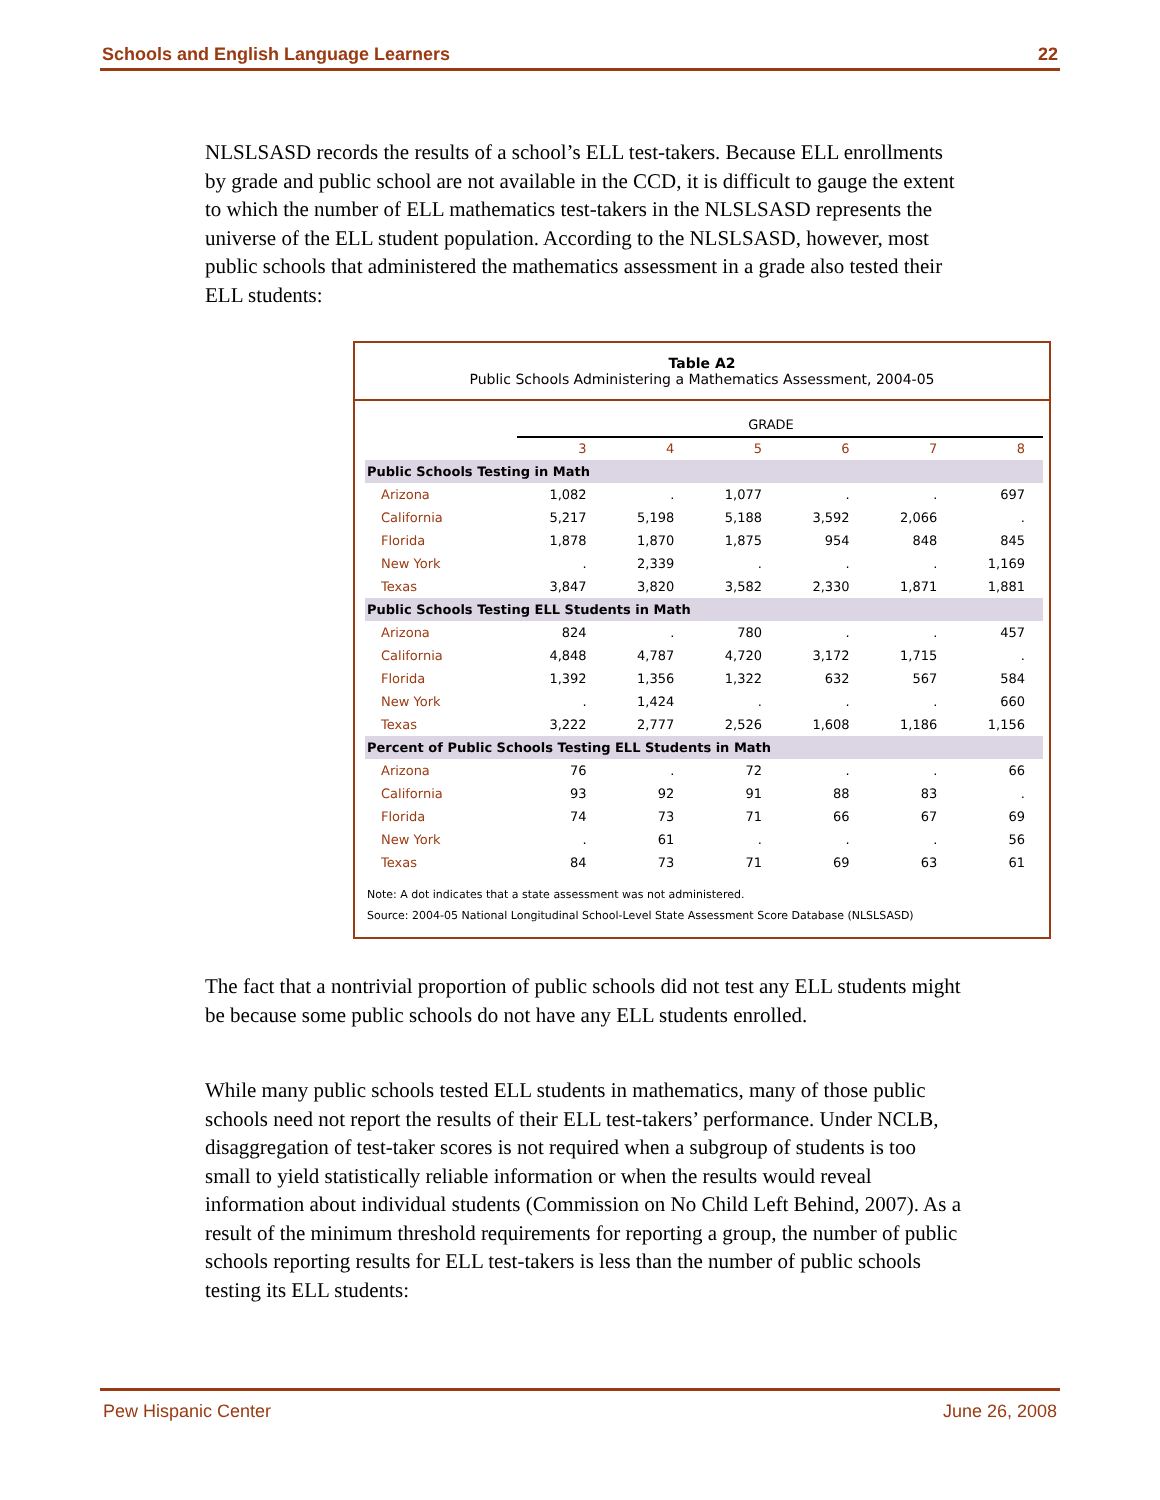Schools and English Language Learners 22
NLSLSASD records the results of a school’s ELL test-takers. Because ELL enrollments by grade and public school are not available in the CCD, it is difficult to gauge the extent to which the number of ELL mathematics test-takers in the NLSLSASD represents the universe of the ELL student population. According to the NLSLSASD, however, most public schools that administered the mathematics assessment in a grade also tested their ELL students:
Table A2
Public Schools Administering a Mathematics Assessment, 2004-05
| | GRADE | | | | | |
| --- | --- | --- | --- | --- | --- | --- |
| | 3 | 4 | 5 | 6 | 7 | 8 |
| Public Schools Testing in Math | | | | | | |
| Arizona | 1,082 | . | 1,077 | . | . | 697 |
| California | 5,217 | 5,198 | 5,188 | 3,592 | 2,066 | . |
| Florida | 1,878 | 1,870 | 1,875 | 954 | 848 | 845 |
| New York | . | 2,339 | . | . | . | 1,169 |
| Texas | 3,847 | 3,820 | 3,582 | 2,330 | 1,871 | 1,881 |
| Public Schools Testing ELL Students in Math | | | | | | |
| Arizona | 824 | . | 780 | . | . | 457 |
| California | 4,848 | 4,787 | 4,720 | 3,172 | 1,715 | . |
| Florida | 1,392 | 1,356 | 1,322 | 632 | 567 | 584 |
| New York | . | 1,424 | . | . | . | 660 |
| Texas | 3,222 | 2,777 | 2,526 | 1,608 | 1,186 | 1,156 |
| Percent of Public Schools Testing ELL Students in Math | | | | | | |
| Arizona | 76 | . | 72 | . | . | 66 |
| California | 93 | 92 | 91 | 88 | 83 | . |
| Florida | 74 | 73 | 71 | 66 | 67 | 69 |
| New York | . | 61 | . | . | . | 56 |
| Texas | 84 | 73 | 71 | 69 | 63 | 61 |
Note: A dot indicates that a state assessment was not administered.
Source: 2004-05 National Longitudinal School-Level State Assessment Score Database (NLSLSASD)
The fact that a nontrivial proportion of public schools did not test any ELL students might be because some public schools do not have any ELL students enrolled.
While many public schools tested ELL students in mathematics, many of those public schools need not report the results of their ELL test-takers’ performance. Under NCLB, disaggregation of test-taker scores is not required when a subgroup of students is too small to yield statistically reliable information or when the results would reveal information about individual students (Commission on No Child Left Behind, 2007). As a result of the minimum threshold requirements for reporting a group, the number of public schools reporting results for ELL test-takers is less than the number of public schools testing its ELL students:
Pew Hispanic Center June 26, 2008